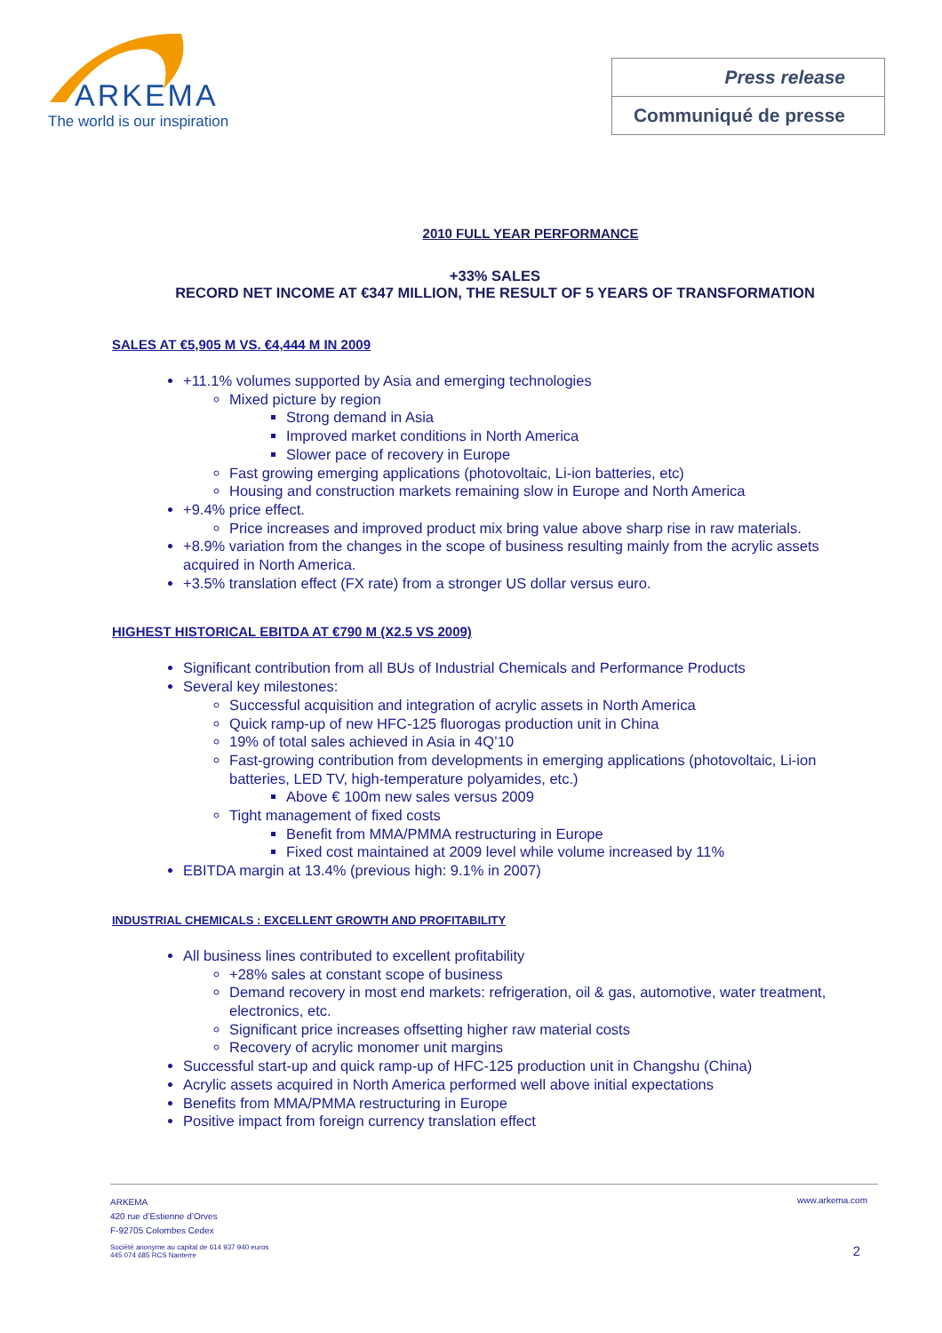ARKEMA
The world is our inspiration
Press release
Communiqué de presse
2010 FULL YEAR PERFORMANCE
+33% SALES
RECORD NET INCOME AT €347 MILLION, THE RESULT OF 5 YEARS OF TRANSFORMATION
SALES AT €5,905 M VS. €4,444 M IN 2009
+11.1% volumes supported by Asia and emerging technologies
Mixed picture by region
Strong demand in Asia
Improved market conditions in North America
Slower pace of recovery in Europe
Fast growing emerging applications (photovoltaic, Li-ion batteries, etc)
Housing and construction markets remaining slow in Europe and North America
+9.4% price effect.
Price increases and improved product mix bring value above sharp rise in raw materials.
+8.9% variation from the changes in the scope of business resulting mainly from the acrylic assets acquired in North America.
+3.5% translation effect (FX rate) from a stronger US dollar versus euro.
HIGHEST HISTORICAL EBITDA AT €790 M (X2.5 VS 2009)
Significant contribution from all BUs of Industrial Chemicals and Performance Products
Several key milestones:
Successful acquisition and integration of acrylic assets in North America
Quick ramp-up of new HFC-125 fluorogas production unit in China
19% of total sales achieved in Asia in 4Q’10
Fast-growing contribution from developments in emerging applications (photovoltaic, Li-ion batteries, LED TV, high-temperature polyamides, etc.)
Above € 100m new sales versus 2009
Tight management of fixed costs
Benefit from MMA/PMMA restructuring in Europe
Fixed cost maintained at 2009 level while volume increased by 11%
EBITDA margin at 13.4% (previous high: 9.1% in 2007)
INDUSTRIAL CHEMICALS : EXCELLENT GROWTH AND PROFITABILITY
All business lines contributed to excellent profitability
+28% sales at constant scope of business
Demand recovery in most end markets: refrigeration, oil & gas, automotive, water treatment, electronics, etc.
Significant price increases offsetting higher raw material costs
Recovery of acrylic monomer unit margins
Successful start-up and quick ramp-up of HFC-125 production unit in Changshu (China)
Acrylic assets acquired in North America performed well above initial expectations
Benefits from MMA/PMMA restructuring in Europe
Positive impact from foreign currency translation effect
ARKEMA
420 rue d’Estienne d’Orves
F-92705 Colombes Cedex
www.arkema.com
Société anonyme au capital de 614 937 940 euros
445 074 685 RCS Nanterre
2